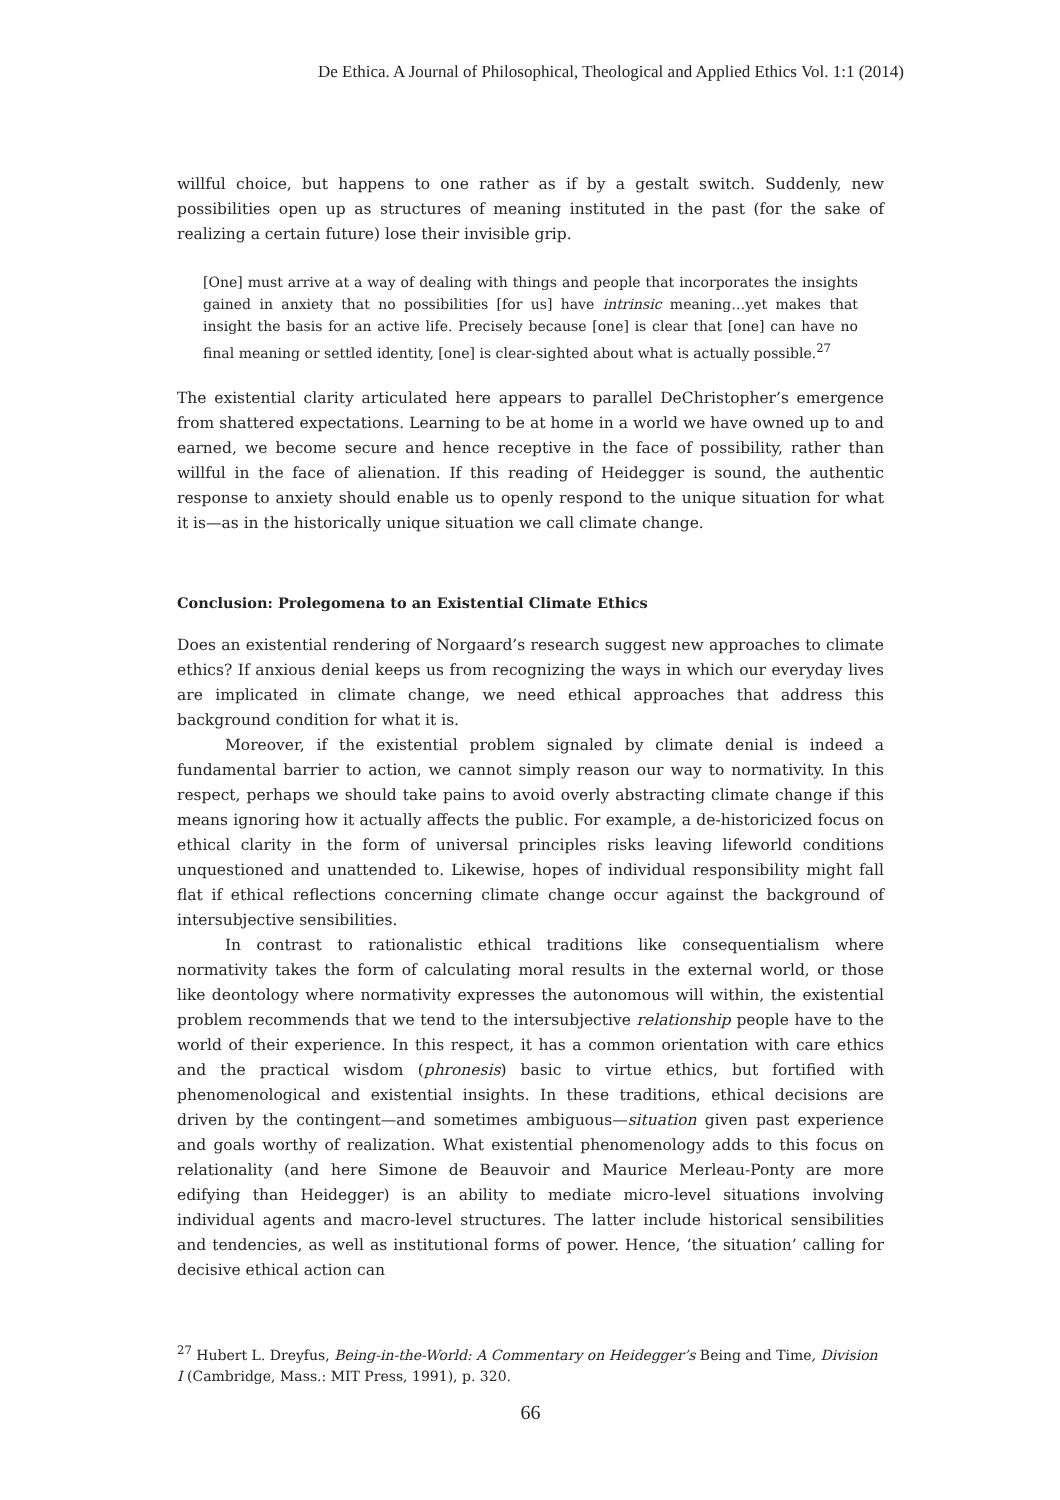De Ethica. A Journal of Philosophical, Theological and Applied Ethics Vol. 1:1 (2014)
willful choice, but happens to one rather as if by a gestalt switch. Suddenly, new possibilities open up as structures of meaning instituted in the past (for the sake of realizing a certain future) lose their invisible grip.
[One] must arrive at a way of dealing with things and people that incorporates the insights gained in anxiety that no possibilities [for us] have intrinsic meaning…yet makes that insight the basis for an active life. Precisely because [one] is clear that [one] can have no final meaning or settled identity, [one] is clear-sighted about what is actually possible.<sup>27</sup>
The existential clarity articulated here appears to parallel DeChristopher’s emergence from shattered expectations. Learning to be at home in a world we have owned up to and earned, we become secure and hence receptive in the face of possibility, rather than willful in the face of alienation. If this reading of Heidegger is sound, the authentic response to anxiety should enable us to openly respond to the unique situation for what it is—as in the historically unique situation we call climate change.
Conclusion: Prolegomena to an Existential Climate Ethics
Does an existential rendering of Norgaard’s research suggest new approaches to climate ethics? If anxious denial keeps us from recognizing the ways in which our everyday lives are implicated in climate change, we need ethical approaches that address this background condition for what it is.
Moreover, if the existential problem signaled by climate denial is indeed a fundamental barrier to action, we cannot simply reason our way to normativity. In this respect, perhaps we should take pains to avoid overly abstracting climate change if this means ignoring how it actually affects the public. For example, a de-historicized focus on ethical clarity in the form of universal principles risks leaving lifeworld conditions unquestioned and unattended to. Likewise, hopes of individual responsibility might fall flat if ethical reflections concerning climate change occur against the background of intersubjective sensibilities.
In contrast to rationalistic ethical traditions like consequentialism where normativity takes the form of calculating moral results in the external world, or those like deontology where normativity expresses the autonomous will within, the existential problem recommends that we tend to the intersubjective relationship people have to the world of their experience. In this respect, it has a common orientation with care ethics and the practical wisdom (phronesis) basic to virtue ethics, but fortified with phenomenological and existential insights. In these traditions, ethical decisions are driven by the contingent—and sometimes ambiguous—situation given past experience and goals worthy of realization. What existential phenomenology adds to this focus on relationality (and here Simone de Beauvoir and Maurice Merleau-Ponty are more edifying than Heidegger) is an ability to mediate micro-level situations involving individual agents and macro-level structures. The latter include historical sensibilities and tendencies, as well as institutional forms of power. Hence, ‘the situation’ calling for decisive ethical action can
<sup>27</sup> Hubert L. Dreyfus, Being-in-the-World: A Commentary on Heidegger’s Being and Time, Division I (Cambridge, Mass.: MIT Press, 1991), p. 320.
66